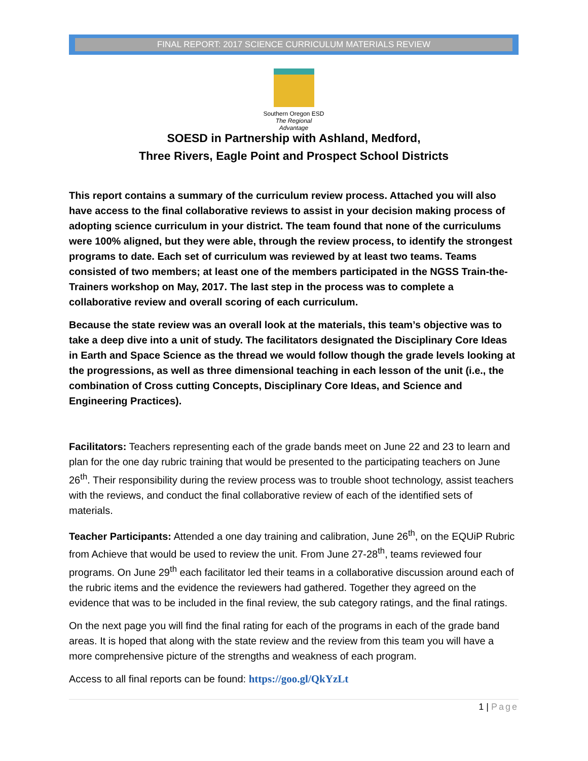FINAL REPORT: 2017 SCIENCE CURRICULUM MATERIALS REVIEW
Southern Oregon ESD
The Regional Advantage
SOESD in Partnership with Ashland, Medford,
Three Rivers, Eagle Point and Prospect School Districts
This report contains a summary of the curriculum review process. Attached you will also have access to the final collaborative reviews to assist in your decision making process of adopting science curriculum in your district. The team found that none of the curriculums were 100% aligned, but they were able, through the review process, to identify the strongest programs to date. Each set of curriculum was reviewed by at least two teams. Teams consisted of two members; at least one of the members participated in the NGSS Train-the-Trainers workshop on May, 2017. The last step in the process was to complete a collaborative review and overall scoring of each curriculum.
Because the state review was an overall look at the materials, this team’s objective was to take a deep dive into a unit of study. The facilitators designated the Disciplinary Core Ideas in Earth and Space Science as the thread we would follow though the grade levels looking at the progressions, as well as three dimensional teaching in each lesson of the unit (i.e., the combination of Cross cutting Concepts, Disciplinary Core Ideas, and Science and Engineering Practices).
Facilitators: Teachers representing each of the grade bands meet on June 22 and 23 to learn and plan for the one day rubric training that would be presented to the participating teachers on June 26<sup>th</sup>. Their responsibility during the review process was to trouble shoot technology, assist teachers with the reviews, and conduct the final collaborative review of each of the identified sets of materials.
Teacher Participants: Attended a one day training and calibration, June 26<sup>th</sup>, on the EQUiP Rubric from Achieve that would be used to review the unit. From June 27-28<sup>th</sup>, teams reviewed four programs. On June 29<sup>th</sup> each facilitator led their teams in a collaborative discussion around each of the rubric items and the evidence the reviewers had gathered. Together they agreed on the evidence that was to be included in the final review, the sub category ratings, and the final ratings.
On the next page you will find the final rating for each of the programs in each of the grade band areas. It is hoped that along with the state review and the review from this team you will have a more comprehensive picture of the strengths and weakness of each program.
Access to all final reports can be found: https://goo.gl/QkYzLt
1 | Page